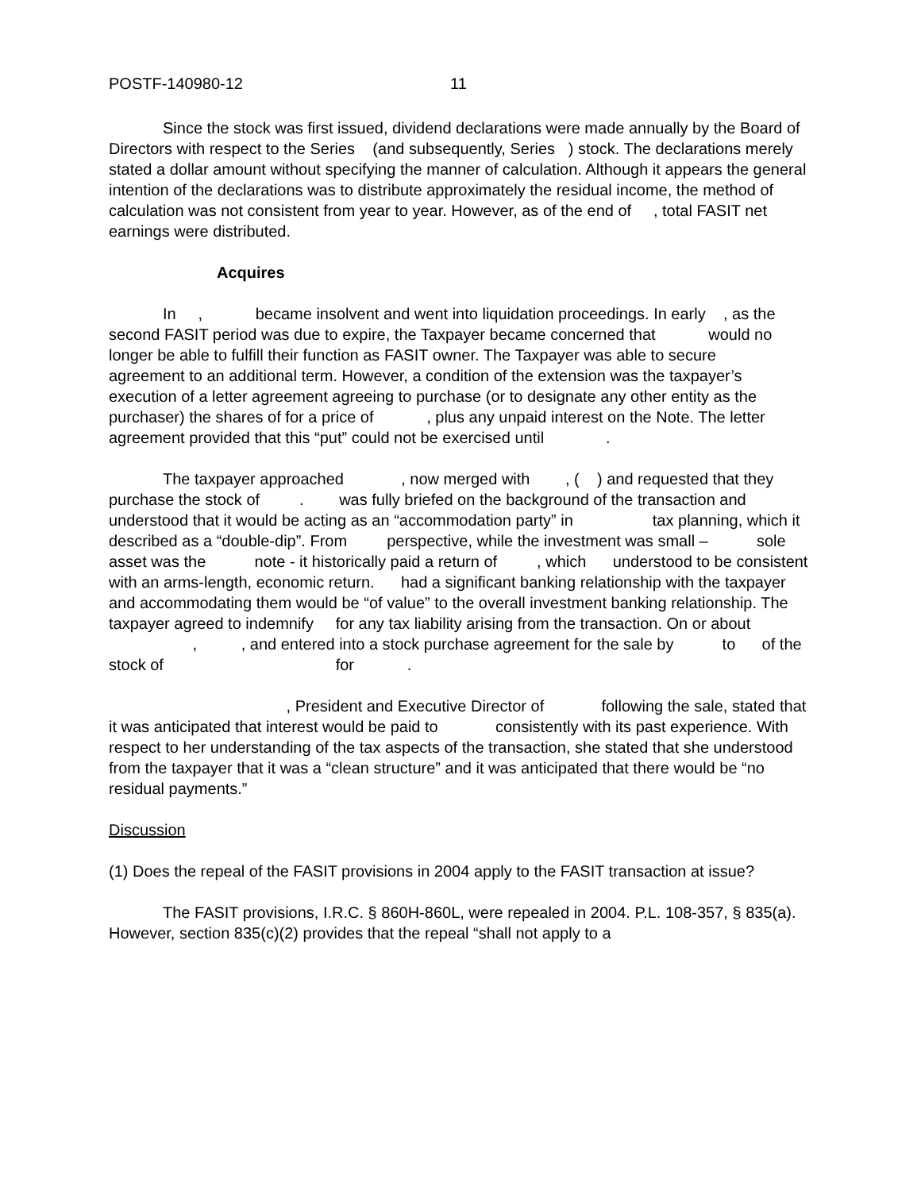POSTF-140980-12 11
Since the stock was first issued, dividend declarations were made annually by the Board of Directors with respect to the Series (and subsequently, Series ) stock. The declarations merely stated a dollar amount without specifying the manner of calculation. Although it appears the general intention of the declarations was to distribute approximately the residual income, the method of calculation was not consistent from year to year. However, as of the end of , total FASIT net earnings were distributed.
Acquires
In , became insolvent and went into liquidation proceedings. In early , as the second FASIT period was due to expire, the Taxpayer became concerned that would no longer be able to fulfill their function as FASIT owner. The Taxpayer was able to secure agreement to an additional term. However, a condition of the extension was the taxpayer’s execution of a letter agreement agreeing to purchase (or to designate any other entity as the purchaser) the shares of for a price of , plus any unpaid interest on the Note. The letter agreement provided that this “put” could not be exercised until .
The taxpayer approached , now merged with , ( ) and requested that they purchase the stock of . was fully briefed on the background of the transaction and understood that it would be acting as an “accommodation party” in tax planning, which it described as a “double-dip”. From perspective, while the investment was small – sole asset was the note - it historically paid a return of , which understood to be consistent with an arms-length, economic return. had a significant banking relationship with the taxpayer and accommodating them would be “of value” to the overall investment banking relationship. The taxpayer agreed to indemnify for any tax liability arising from the transaction. On or about , , and entered into a stock purchase agreement for the sale by to of the stock of for .
, President and Executive Director of following the sale, stated that it was anticipated that interest would be paid to consistently with its past experience. With respect to her understanding of the tax aspects of the transaction, she stated that she understood from the taxpayer that it was a “clean structure” and it was anticipated that there would be “no residual payments.”
Discussion
(1) Does the repeal of the FASIT provisions in 2004 apply to the FASIT transaction at issue?
The FASIT provisions, I.R.C. § 860H-860L, were repealed in 2004. P.L. 108-357, § 835(a). However, section 835(c)(2) provides that the repeal “shall not apply to a